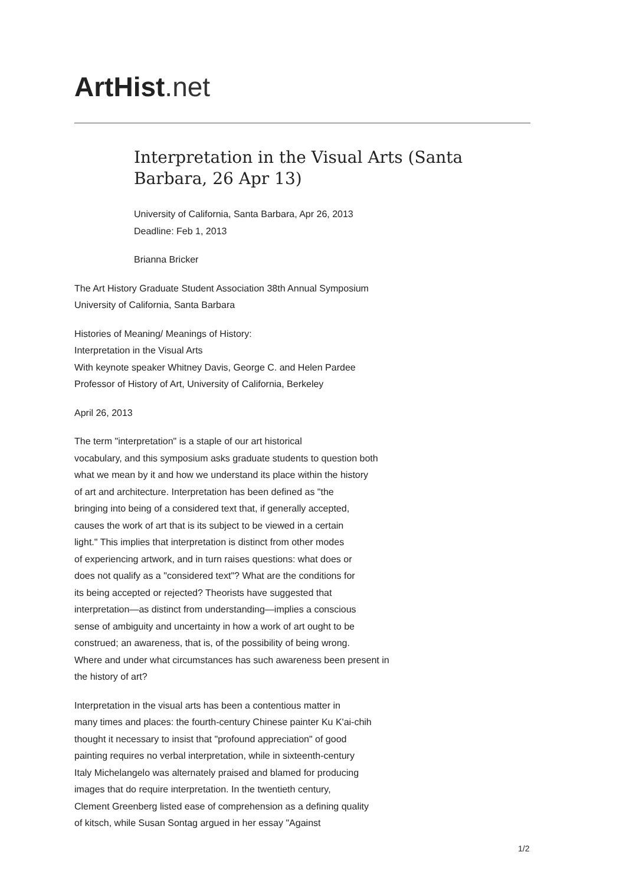ArtHist. net
Interpretation in the Visual Arts (Santa Barbara, 26 Apr 13)
University of California, Santa Barbara, Apr 26, 2013
Deadline: Feb 1, 2013
Brianna Bricker
The Art History Graduate Student Association 38th Annual Symposium
University of California, Santa Barbara
Histories of Meaning/ Meanings of History:
Interpretation in the Visual Arts
With keynote speaker Whitney Davis, George C. and Helen Pardee
Professor of History of Art, University of California, Berkeley
April 26, 2013
The term "interpretation" is a staple of our art historical
vocabulary, and this symposium asks graduate students to question both
what we mean by it and how we understand its place within the history
of art and architecture. Interpretation has been defined as "the
bringing into being of a considered text that, if generally accepted,
causes the work of art that is its subject to be viewed in a certain
light." This implies that interpretation is distinct from other modes
of experiencing artwork, and in turn raises questions: what does or
does not qualify as a "considered text"? What are the conditions for
its being accepted or rejected? Theorists have suggested that
interpretation—as distinct from understanding—implies a conscious
sense of ambiguity and uncertainty in how a work of art ought to be
construed; an awareness, that is, of the possibility of being wrong.
Where and under what circumstances has such awareness been present in
the history of art?
Interpretation in the visual arts has been a contentious matter in
many times and places: the fourth-century Chinese painter Ku K'ai-chih
thought it necessary to insist that "profound appreciation" of good
painting requires no verbal interpretation, while in sixteenth-century
Italy Michelangelo was alternately praised and blamed for producing
images that do require interpretation. In the twentieth century,
Clement Greenberg listed ease of comprehension as a defining quality
of kitsch, while Susan Sontag argued in her essay "Against
1/2